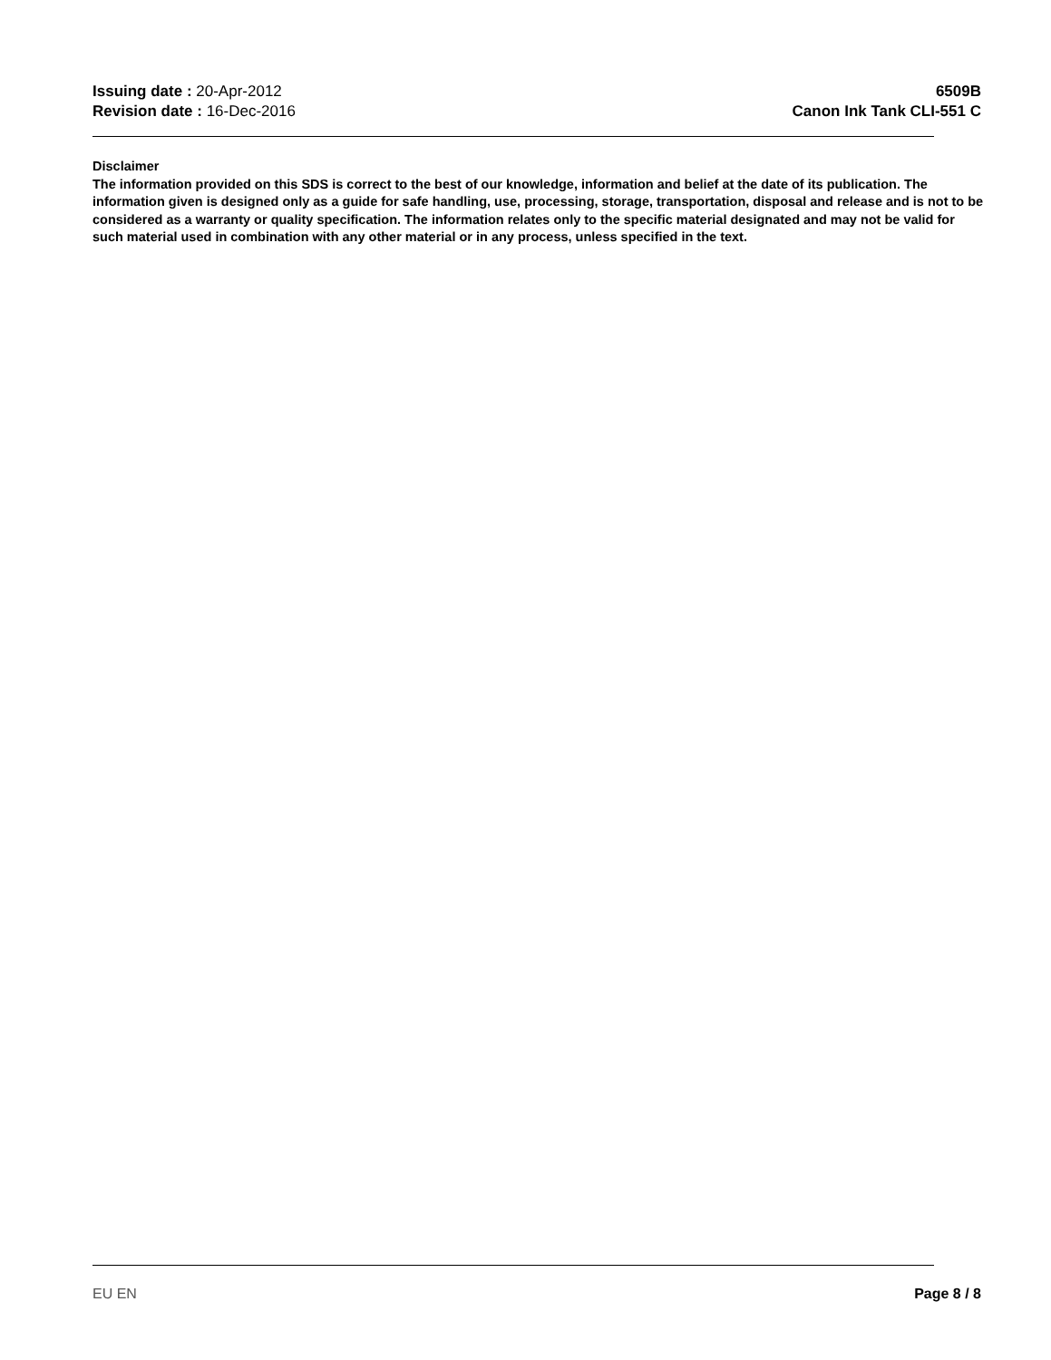Issuing date : 20-Apr-2012
Revision date : 16-Dec-2016
6509B
Canon Ink Tank CLI-551 C
Disclaimer
The information provided on this SDS is correct to the best of our knowledge, information and belief at the date of its publication. The information given is designed only as a guide for safe handling, use, processing, storage, transportation, disposal and release and is not to be considered as a warranty or quality specification. The information relates only to the specific material designated and may not be valid for such material used in combination with any other material or in any process, unless specified in the text.
EU EN Page 8 / 8